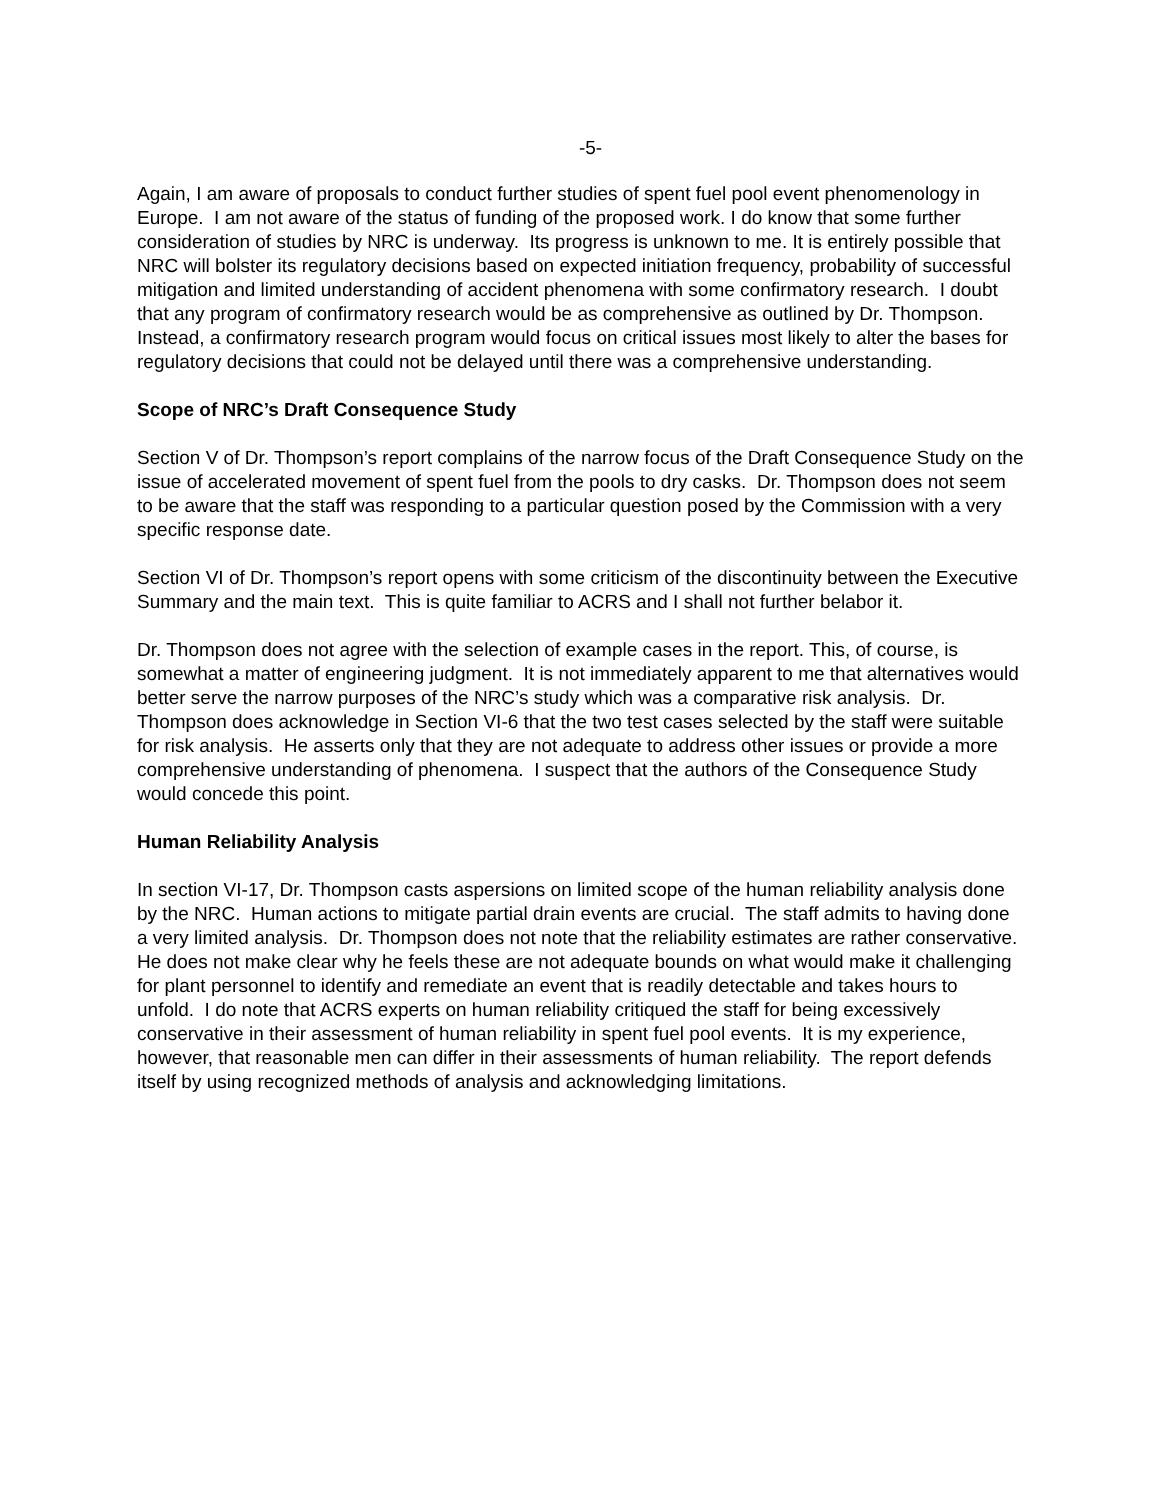-5-
Again, I am aware of proposals to conduct further studies of spent fuel pool event phenomenology in Europe. I am not aware of the status of funding of the proposed work. I do know that some further consideration of studies by NRC is underway. Its progress is unknown to me. It is entirely possible that NRC will bolster its regulatory decisions based on expected initiation frequency, probability of successful mitigation and limited understanding of accident phenomena with some confirmatory research. I doubt that any program of confirmatory research would be as comprehensive as outlined by Dr. Thompson. Instead, a confirmatory research program would focus on critical issues most likely to alter the bases for regulatory decisions that could not be delayed until there was a comprehensive understanding.
Scope of NRC’s Draft Consequence Study
Section V of Dr. Thompson’s report complains of the narrow focus of the Draft Consequence Study on the issue of accelerated movement of spent fuel from the pools to dry casks. Dr. Thompson does not seem to be aware that the staff was responding to a particular question posed by the Commission with a very specific response date.
Section VI of Dr. Thompson’s report opens with some criticism of the discontinuity between the Executive Summary and the main text. This is quite familiar to ACRS and I shall not further belabor it.
Dr. Thompson does not agree with the selection of example cases in the report. This, of course, is somewhat a matter of engineering judgment. It is not immediately apparent to me that alternatives would better serve the narrow purposes of the NRC’s study which was a comparative risk analysis. Dr. Thompson does acknowledge in Section VI-6 that the two test cases selected by the staff were suitable for risk analysis. He asserts only that they are not adequate to address other issues or provide a more comprehensive understanding of phenomena. I suspect that the authors of the Consequence Study would concede this point.
Human Reliability Analysis
In section VI-17, Dr. Thompson casts aspersions on limited scope of the human reliability analysis done by the NRC. Human actions to mitigate partial drain events are crucial. The staff admits to having done a very limited analysis. Dr. Thompson does not note that the reliability estimates are rather conservative. He does not make clear why he feels these are not adequate bounds on what would make it challenging for plant personnel to identify and remediate an event that is readily detectable and takes hours to unfold. I do note that ACRS experts on human reliability critiqued the staff for being excessively conservative in their assessment of human reliability in spent fuel pool events. It is my experience, however, that reasonable men can differ in their assessments of human reliability. The report defends itself by using recognized methods of analysis and acknowledging limitations.